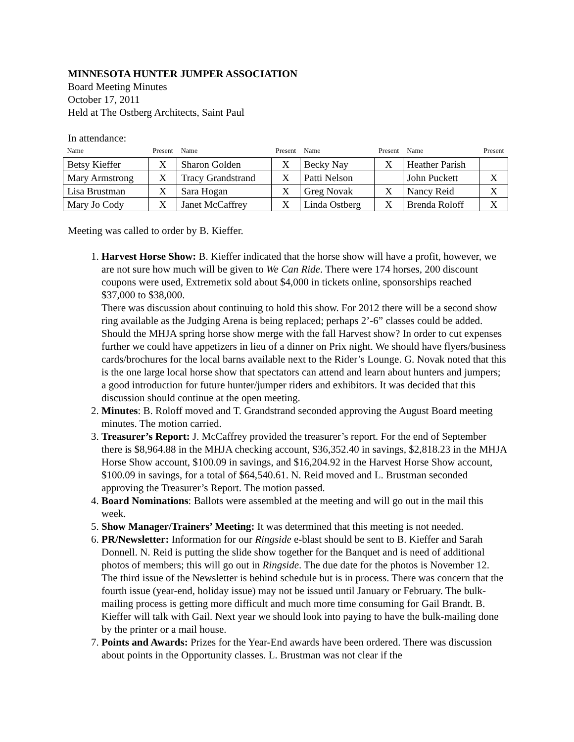MINNESOTA HUNTER JUMPER ASSOCIATION
Board Meeting Minutes
October 17, 2011
Held at The Ostberg Architects, Saint Paul
In attendance:
| Name | Present | Name | Present | Name | Present | Name | Present |
| --- | --- | --- | --- | --- | --- | --- | --- |
| Betsy Kieffer | X | Sharon Golden | X | Becky Nay | X | Heather Parish | |
| Mary Armstrong | X | Tracy Grandstrand | X | Patti Nelson | | John Puckett | X |
| Lisa Brustman | X | Sara Hogan | X | Greg Novak | X | Nancy Reid | X |
| Mary Jo Cody | X | Janet McCaffrey | X | Linda Ostberg | X | Brenda Roloff | X |
Meeting was called to order by B. Kieffer.
1. Harvest Horse Show: B. Kieffer indicated that the horse show will have a profit, however, we are not sure how much will be given to We Can Ride. There were 174 horses, 200 discount coupons were used, Extremetix sold about $4,000 in tickets online, sponsorships reached $37,000 to $38,000.
There was discussion about continuing to hold this show. For 2012 there will be a second show ring available as the Judging Arena is being replaced; perhaps 2’-6” classes could be added. Should the MHJA spring horse show merge with the fall Harvest show? In order to cut expenses further we could have appetizers in lieu of a dinner on Prix night. We should have flyers/business cards/brochures for the local barns available next to the Rider’s Lounge. G. Novak noted that this is the one large local horse show that spectators can attend and learn about hunters and jumpers; a good introduction for future hunter/jumper riders and exhibitors. It was decided that this discussion should continue at the open meeting.
2. Minutes: B. Roloff moved and T. Grandstrand seconded approving the August Board meeting minutes. The motion carried.
3. Treasurer’s Report: J. McCaffrey provided the treasurer’s report. For the end of September there is $8,964.88 in the MHJA checking account, $36,352.40 in savings, $2,818.23 in the MHJA Horse Show account, $100.09 in savings, and $16,204.92 in the Harvest Horse Show account, $100.09 in savings, for a total of $64,540.61. N. Reid moved and L. Brustman seconded approving the Treasurer’s Report. The motion passed.
4. Board Nominations: Ballots were assembled at the meeting and will go out in the mail this week.
5. Show Manager/Trainers’ Meeting: It was determined that this meeting is not needed.
6. PR/Newsletter: Information for our Ringside e-blast should be sent to B. Kieffer and Sarah Donnell. N. Reid is putting the slide show together for the Banquet and is need of additional photos of members; this will go out in Ringside. The due date for the photos is November 12.
The third issue of the Newsletter is behind schedule but is in process. There was concern that the fourth issue (year-end, holiday issue) may not be issued until January or February. The bulk-mailing process is getting more difficult and much more time consuming for Gail Brandt. B. Kieffer will talk with Gail. Next year we should look into paying to have the bulk-mailing done by the printer or a mail house.
7. Points and Awards: Prizes for the Year-End awards have been ordered. There was discussion about points in the Opportunity classes. L. Brustman was not clear if the